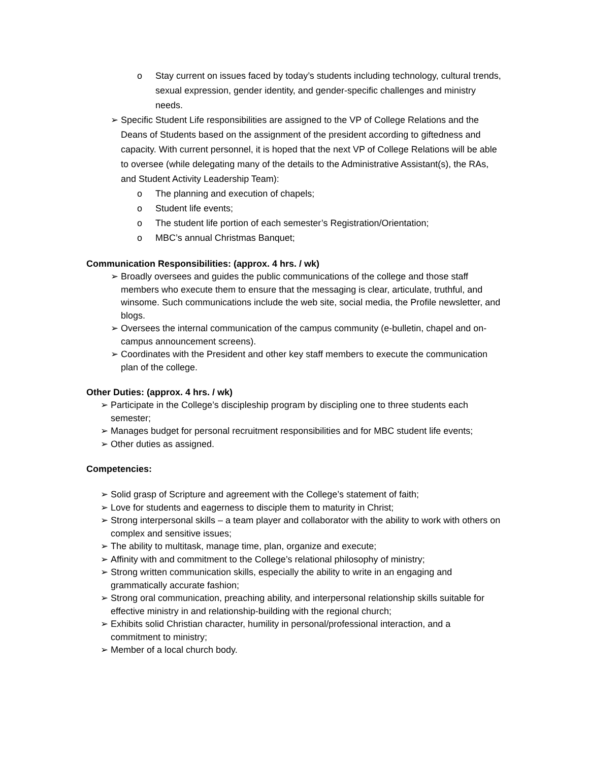o Stay current on issues faced by today’s students including technology, cultural trends, sexual expression, gender identity, and gender-specific challenges and ministry needs.
➢ Specific Student Life responsibilities are assigned to the VP of College Relations and the Deans of Students based on the assignment of the president according to giftedness and capacity. With current personnel, it is hoped that the next VP of College Relations will be able to oversee (while delegating many of the details to the Administrative Assistant(s), the RAs, and Student Activity Leadership Team):
o The planning and execution of chapels;
o Student life events;
o The student life portion of each semester’s Registration/Orientation;
o MBC’s annual Christmas Banquet;
Communication Responsibilities: (approx. 4 hrs. / wk)
➢ Broadly oversees and guides the public communications of the college and those staff members who execute them to ensure that the messaging is clear, articulate, truthful, and winsome. Such communications include the web site, social media, the Profile newsletter, and blogs.
➢ Oversees the internal communication of the campus community (e-bulletin, chapel and on-campus announcement screens).
➢ Coordinates with the President and other key staff members to execute the communication plan of the college.
Other Duties: (approx. 4 hrs. / wk)
➢ Participate in the College’s discipleship program by discipling one to three students each semester;
➢ Manages budget for personal recruitment responsibilities and for MBC student life events;
➢ Other duties as assigned.
Competencies:
➢ Solid grasp of Scripture and agreement with the College’s statement of faith;
➢ Love for students and eagerness to disciple them to maturity in Christ;
➢ Strong interpersonal skills – a team player and collaborator with the ability to work with others on complex and sensitive issues;
➢ The ability to multitask, manage time, plan, organize and execute;
➢ Affinity with and commitment to the College’s relational philosophy of ministry;
➢ Strong written communication skills, especially the ability to write in an engaging and grammatically accurate fashion;
➢ Strong oral communication, preaching ability, and interpersonal relationship skills suitable for effective ministry in and relationship-building with the regional church;
➢ Exhibits solid Christian character, humility in personal/professional interaction, and a commitment to ministry;
➢ Member of a local church body.